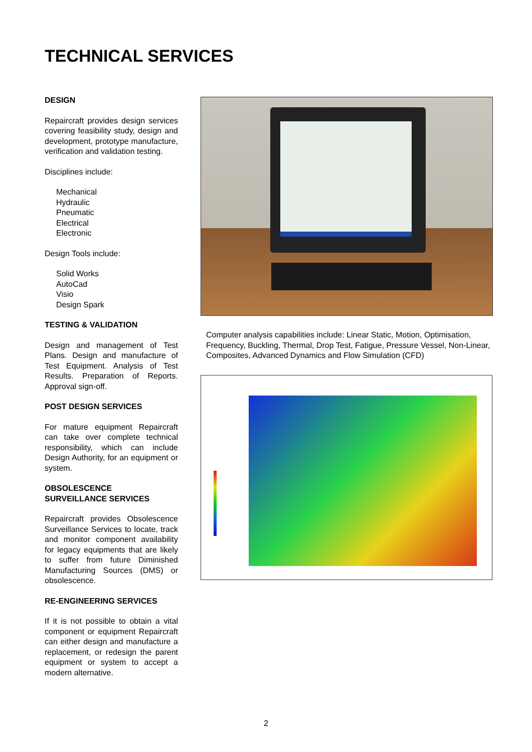TECHNICAL SERVICES
DESIGN
Repaircraft provides design services covering feasibility study, design and development, prototype manufacture, verification and validation testing.
Disciplines include:
Mechanical
Hydraulic
Pneumatic
Electrical
Electronic
Design Tools include:
Solid Works
AutoCad
Visio
Design Spark
TESTING & VALIDATION
Design and management of Test Plans. Design and manufacture of Test Equipment. Analysis of Test Results. Preparation of Reports. Approval sign-off.
POST DESIGN SERVICES
For mature equipment Repaircraft can take over complete technical responsibility, which can include Design Authority, for an equipment or system.
OBSOLESCENCE
SURVEILLANCE SERVICES
Repaircraft provides Obsolescence Surveillance Services to locate, track and monitor component availability for legacy equipments that are likely to suffer from future Diminished Manufacturing Sources (DMS) or obsolescence.
RE-ENGINEERING SERVICES
If it is not possible to obtain a vital component or equipment Repaircraft can either design and manufacture a replacement, or redesign the parent equipment or system to accept a modern alternative.
Computer analysis capabilities include: Linear Static, Motion, Optimisation, Frequency, Buckling, Thermal, Drop Test, Fatigue, Pressure Vessel, Non-Linear, Composites, Advanced Dynamics and Flow Simulation (CFD)
2